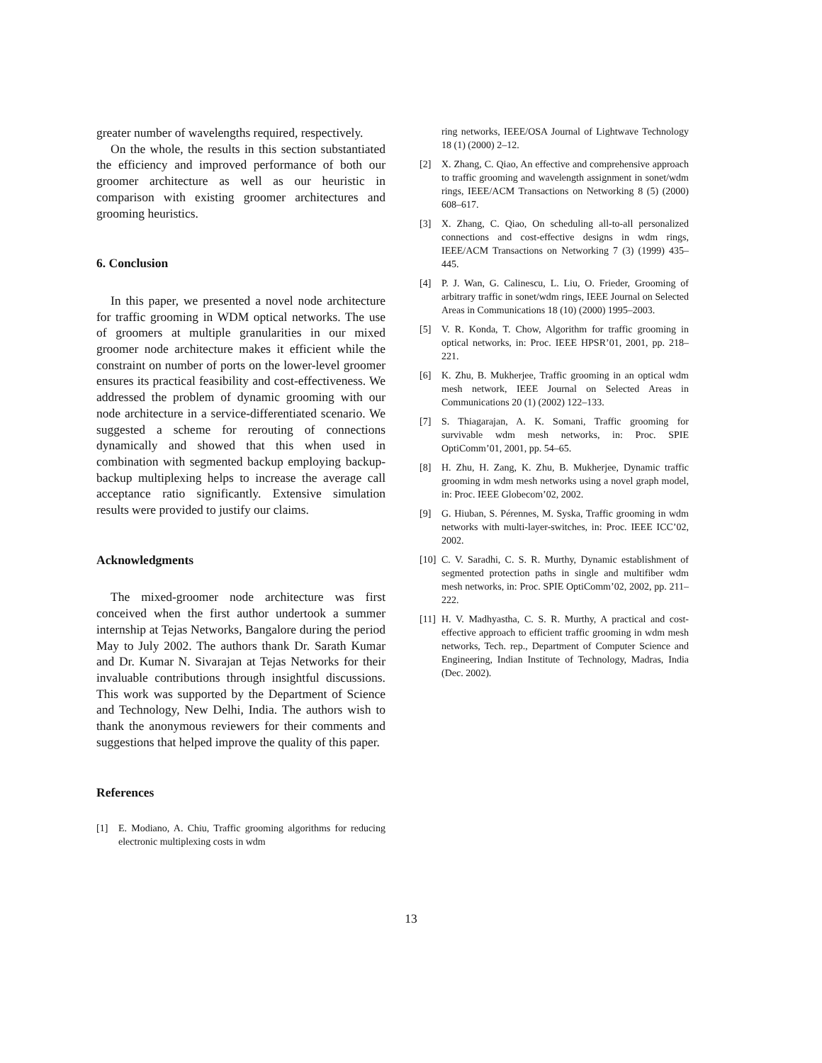greater number of wavelengths required, respectively.
On the whole, the results in this section substantiated the efficiency and improved performance of both our groomer architecture as well as our heuristic in comparison with existing groomer architectures and grooming heuristics.
6. Conclusion
In this paper, we presented a novel node architecture for traffic grooming in WDM optical networks. The use of groomers at multiple granularities in our mixed groomer node architecture makes it efficient while the constraint on number of ports on the lower-level groomer ensures its practical feasibility and cost-effectiveness. We addressed the problem of dynamic grooming with our node architecture in a service-differentiated scenario. We suggested a scheme for rerouting of connections dynamically and showed that this when used in combination with segmented backup employing backup-backup multiplexing helps to increase the average call acceptance ratio significantly. Extensive simulation results were provided to justify our claims.
Acknowledgments
The mixed-groomer node architecture was first conceived when the first author undertook a summer internship at Tejas Networks, Bangalore during the period May to July 2002. The authors thank Dr. Sarath Kumar and Dr. Kumar N. Sivarajan at Tejas Networks for their invaluable contributions through insightful discussions. This work was supported by the Department of Science and Technology, New Delhi, India. The authors wish to thank the anonymous reviewers for their comments and suggestions that helped improve the quality of this paper.
References
[1] E. Modiano, A. Chiu, Traffic grooming algorithms for reducing electronic multiplexing costs in wdm
ring networks, IEEE/OSA Journal of Lightwave Technology 18 (1) (2000) 2–12.
[2] X. Zhang, C. Qiao, An effective and comprehensive approach to traffic grooming and wavelength assignment in sonet/wdm rings, IEEE/ACM Transactions on Networking 8 (5) (2000) 608–617.
[3] X. Zhang, C. Qiao, On scheduling all-to-all personalized connections and cost-effective designs in wdm rings, IEEE/ACM Transactions on Networking 7 (3) (1999) 435–445.
[4] P. J. Wan, G. Calinescu, L. Liu, O. Frieder, Grooming of arbitrary traffic in sonet/wdm rings, IEEE Journal on Selected Areas in Communications 18 (10) (2000) 1995–2003.
[5] V. R. Konda, T. Chow, Algorithm for traffic grooming in optical networks, in: Proc. IEEE HPSR’01, 2001, pp. 218–221.
[6] K. Zhu, B. Mukherjee, Traffic grooming in an optical wdm mesh network, IEEE Journal on Selected Areas in Communications 20 (1) (2002) 122–133.
[7] S. Thiagarajan, A. K. Somani, Traffic grooming for survivable wdm mesh networks, in: Proc. SPIE OptiComm’01, 2001, pp. 54–65.
[8] H. Zhu, H. Zang, K. Zhu, B. Mukherjee, Dynamic traffic grooming in wdm mesh networks using a novel graph model, in: Proc. IEEE Globecom’02, 2002.
[9] G. Hiuban, S. Pérennes, M. Syska, Traffic grooming in wdm networks with multi-layer-switches, in: Proc. IEEE ICC’02, 2002.
[10] C. V. Saradhi, C. S. R. Murthy, Dynamic establishment of segmented protection paths in single and multifiber wdm mesh networks, in: Proc. SPIE OptiComm’02, 2002, pp. 211–222.
[11] H. V. Madhyastha, C. S. R. Murthy, A practical and cost-effective approach to efficient traffic grooming in wdm mesh networks, Tech. rep., Department of Computer Science and Engineering, Indian Institute of Technology, Madras, India (Dec. 2002).
13